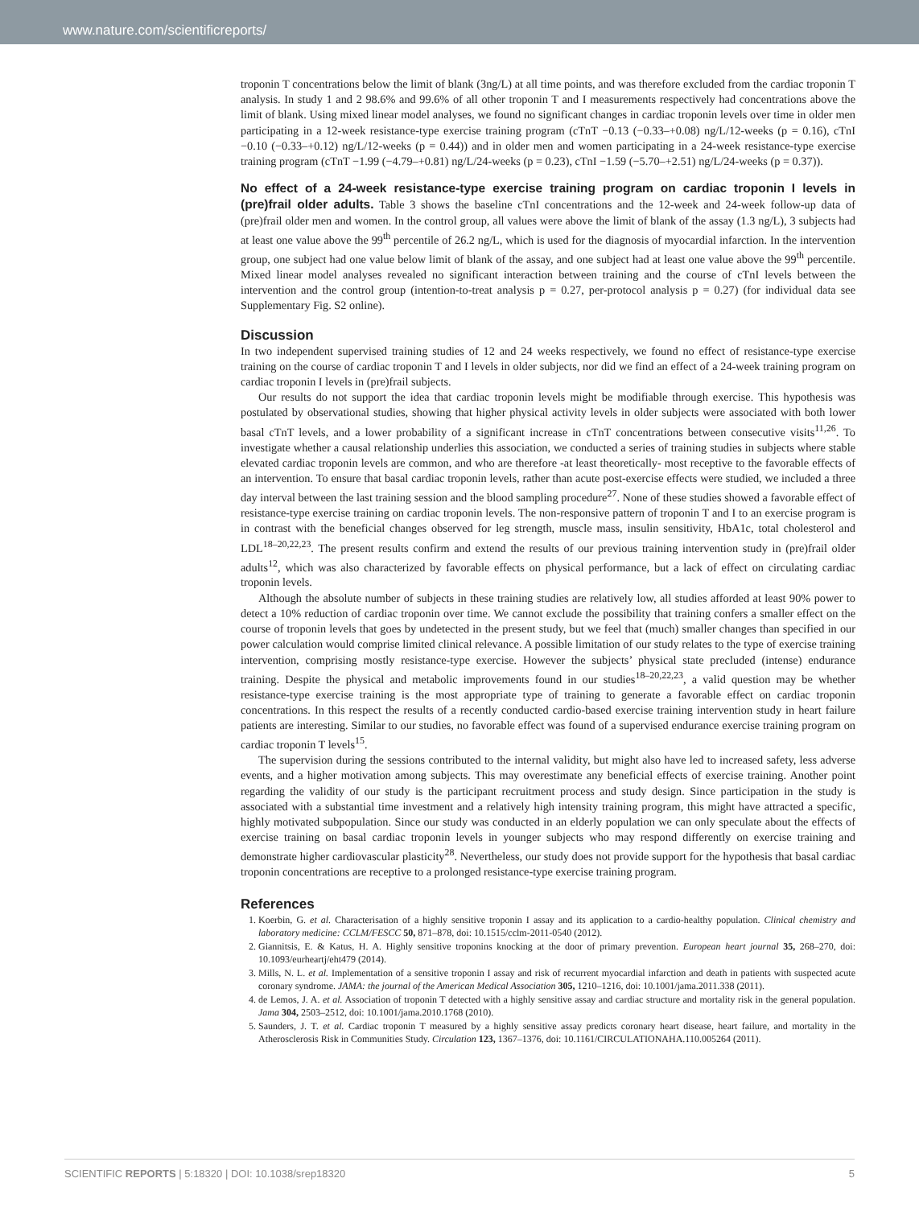www.nature.com/scientificreports/
troponin T concentrations below the limit of blank (3ng/L) at all time points, and was therefore excluded from the cardiac troponin T analysis. In study 1 and 2 98.6% and 99.6% of all other troponin T and I measurements respectively had concentrations above the limit of blank. Using mixed linear model analyses, we found no significant changes in cardiac troponin levels over time in older men participating in a 12-week resistance-type exercise training program (cTnT −0.13 (−0.33–+0.08) ng/L/12-weeks (p = 0.16), cTnI −0.10 (−0.33–+0.12) ng/L/12-weeks (p = 0.44)) and in older men and women participating in a 24-week resistance-type exercise training program (cTnT −1.99 (−4.79–+0.81) ng/L/24-weeks (p = 0.23), cTnI −1.59 (−5.70–+2.51) ng/L/24-weeks (p = 0.37)).
No effect of a 24-week resistance-type exercise training program on cardiac troponin I levels in (pre)frail older adults. Table 3 shows the baseline cTnI concentrations and the 12-week and 24-week follow-up data of (pre)frail older men and women. In the control group, all values were above the limit of blank of the assay (1.3 ng/L), 3 subjects had at least one value above the 99<sup>th</sup> percentile of 26.2 ng/L, which is used for the diagnosis of myocardial infarction. In the intervention group, one subject had one value below limit of blank of the assay, and one subject had at least one value above the 99<sup>th</sup> percentile. Mixed linear model analyses revealed no significant interaction between training and the course of cTnI levels between the intervention and the control group (intention-to-treat analysis p = 0.27, per-protocol analysis p = 0.27) (for individual data see Supplementary Fig. S2 online).
Discussion
In two independent supervised training studies of 12 and 24 weeks respectively, we found no effect of resistance-type exercise training on the course of cardiac troponin T and I levels in older subjects, nor did we find an effect of a 24-week training program on cardiac troponin I levels in (pre)frail subjects.
Our results do not support the idea that cardiac troponin levels might be modifiable through exercise. This hypothesis was postulated by observational studies, showing that higher physical activity levels in older subjects were associated with both lower basal cTnT levels, and a lower probability of a significant increase in cTnT concentrations between consecutive visits<sup>11,26</sup>. To investigate whether a causal relationship underlies this association, we conducted a series of training studies in subjects where stable elevated cardiac troponin levels are common, and who are therefore -at least theoretically- most receptive to the favorable effects of an intervention. To ensure that basal cardiac troponin levels, rather than acute post-exercise effects were studied, we included a three day interval between the last training session and the blood sampling procedure<sup>27</sup>. None of these studies showed a favorable effect of resistance-type exercise training on cardiac troponin levels. The non-responsive pattern of troponin T and I to an exercise program is in contrast with the beneficial changes observed for leg strength, muscle mass, insulin sensitivity, HbA1c, total cholesterol and LDL<sup>18–20,22,23</sup>. The present results confirm and extend the results of our previous training intervention study in (pre)frail older adults<sup>12</sup>, which was also characterized by favorable effects on physical performance, but a lack of effect on circulating cardiac troponin levels.
Although the absolute number of subjects in these training studies are relatively low, all studies afforded at least 90% power to detect a 10% reduction of cardiac troponin over time. We cannot exclude the possibility that training confers a smaller effect on the course of troponin levels that goes by undetected in the present study, but we feel that (much) smaller changes than specified in our power calculation would comprise limited clinical relevance. A possible limitation of our study relates to the type of exercise training intervention, comprising mostly resistance-type exercise. However the subjects’ physical state precluded (intense) endurance training. Despite the physical and metabolic improvements found in our studies<sup>18–20,22,23</sup>, a valid question may be whether resistance-type exercise training is the most appropriate type of training to generate a favorable effect on cardiac troponin concentrations. In this respect the results of a recently conducted cardio-based exercise training intervention study in heart failure patients are interesting. Similar to our studies, no favorable effect was found of a supervised endurance exercise training program on cardiac troponin T levels<sup>15</sup>.
The supervision during the sessions contributed to the internal validity, but might also have led to increased safety, less adverse events, and a higher motivation among subjects. This may overestimate any beneficial effects of exercise training. Another point regarding the validity of our study is the participant recruitment process and study design. Since participation in the study is associated with a substantial time investment and a relatively high intensity training program, this might have attracted a specific, highly motivated subpopulation. Since our study was conducted in an elderly population we can only speculate about the effects of exercise training on basal cardiac troponin levels in younger subjects who may respond differently on exercise training and demonstrate higher cardiovascular plasticity<sup>28</sup>. Nevertheless, our study does not provide support for the hypothesis that basal cardiac troponin concentrations are receptive to a prolonged resistance-type exercise training program.
References
1. Koerbin, G. et al. Characterisation of a highly sensitive troponin I assay and its application to a cardio-healthy population. Clinical chemistry and laboratory medicine: CCLM/FESCC 50, 871–878, doi: 10.1515/cclm-2011-0540 (2012).
2. Giannitsis, E. & Katus, H. A. Highly sensitive troponins knocking at the door of primary prevention. European heart journal 35, 268–270, doi: 10.1093/eurheartj/eht479 (2014).
3. Mills, N. L. et al. Implementation of a sensitive troponin I assay and risk of recurrent myocardial infarction and death in patients with suspected acute coronary syndrome. JAMA: the journal of the American Medical Association 305, 1210–1216, doi: 10.1001/jama.2011.338 (2011).
4. de Lemos, J. A. et al. Association of troponin T detected with a highly sensitive assay and cardiac structure and mortality risk in the general population. Jama 304, 2503–2512, doi: 10.1001/jama.2010.1768 (2010).
5. Saunders, J. T. et al. Cardiac troponin T measured by a highly sensitive assay predicts coronary heart disease, heart failure, and mortality in the Atherosclerosis Risk in Communities Study. Circulation 123, 1367–1376, doi: 10.1161/CIRCULATIONAHA.110.005264 (2011).
SCIENTIFIC REPORTS | 5:18320 | DOI: 10.1038/srep18320 5